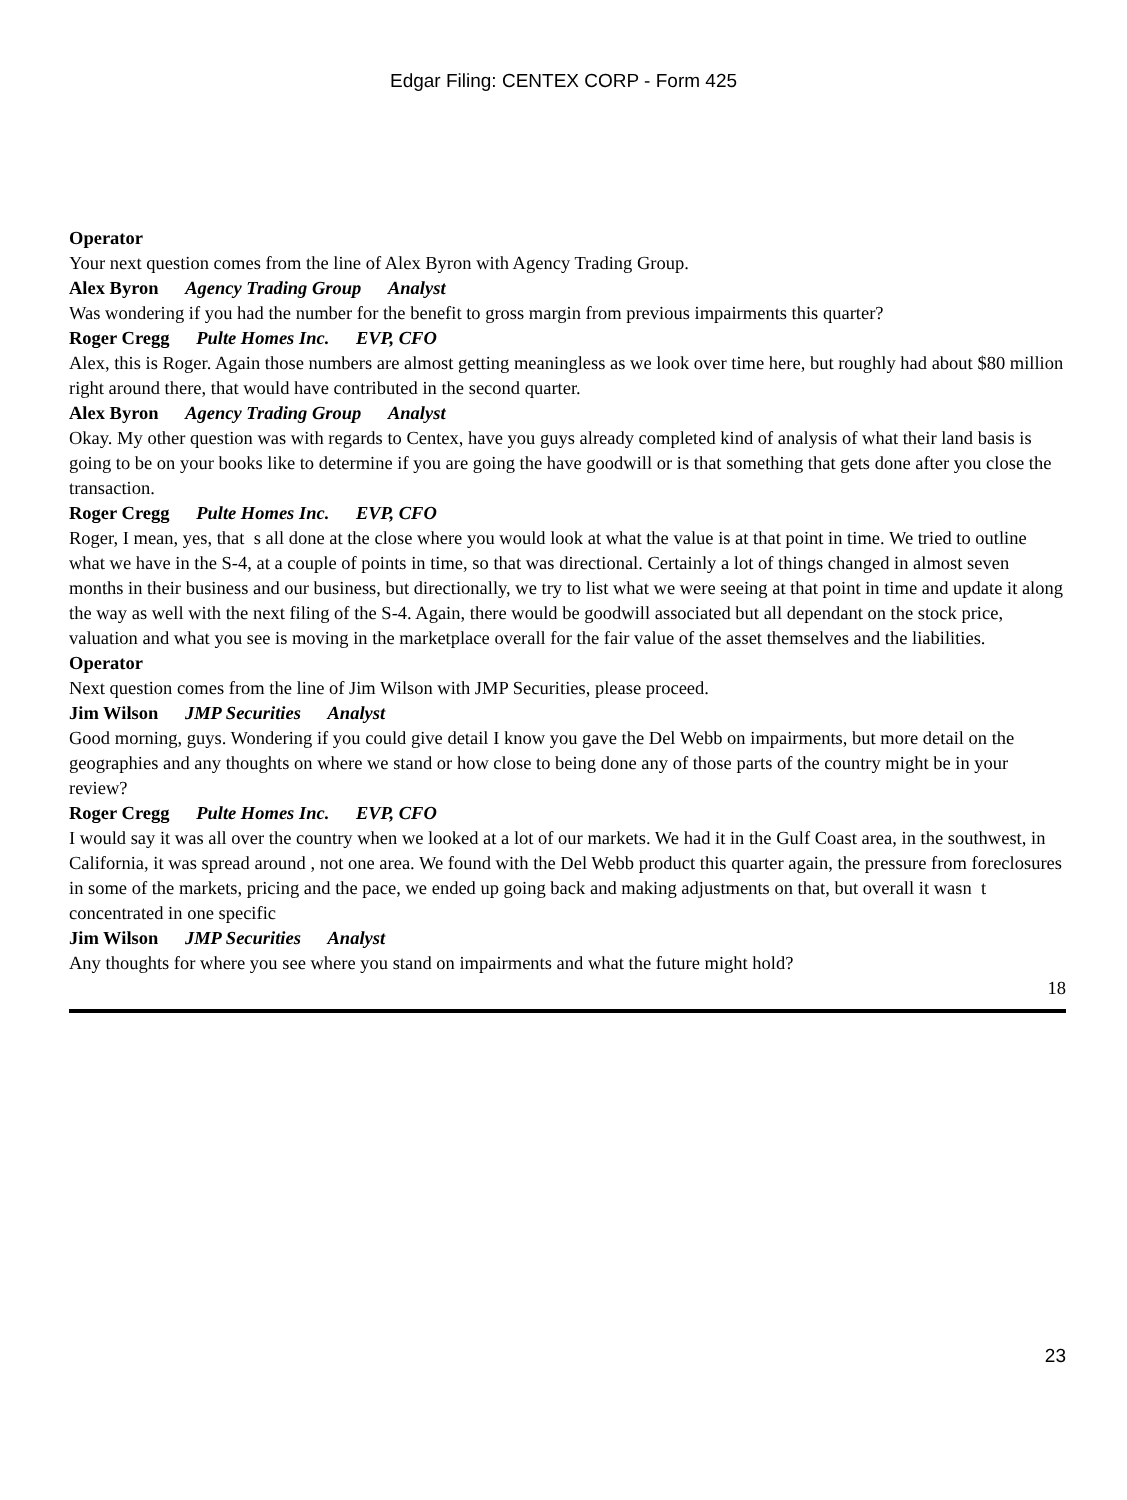Edgar Filing: CENTEX CORP - Form 425
Operator
Your next question comes from the line of Alex Byron with Agency Trading Group.
Alex Byron Agency Trading Group Analyst
Was wondering if you had the number for the benefit to gross margin from previous impairments this quarter?
Roger Cregg Pulte Homes Inc. EVP, CFO
Alex, this is Roger. Again those numbers are almost getting meaningless as we look over time here, but roughly had about $80 million right around there, that would have contributed in the second quarter.
Alex Byron Agency Trading Group Analyst
Okay. My other question was with regards to Centex, have you guys already completed kind of analysis of what their land basis is going to be on your books like to determine if you are going the have goodwill or is that something that gets done after you close the transaction.
Roger Cregg Pulte Homes Inc. EVP, CFO
Roger, I mean, yes, that s all done at the close where you would look at what the value is at that point in time. We tried to outline what we have in the S-4, at a couple of points in time, so that was directional. Certainly a lot of things changed in almost seven months in their business and our business, but directionally, we try to list what we were seeing at that point in time and update it along the way as well with the next filing of the S-4. Again, there would be goodwill associated but all dependant on the stock price, valuation and what you see is moving in the marketplace overall for the fair value of the asset themselves and the liabilities.
Operator
Next question comes from the line of Jim Wilson with JMP Securities, please proceed.
Jim Wilson JMP Securities Analyst
Good morning, guys. Wondering if you could give detail I know you gave the Del Webb on impairments, but more detail on the geographies and any thoughts on where we stand or how close to being done any of those parts of the country might be in your review?
Roger Cregg Pulte Homes Inc. EVP, CFO
I would say it was all over the country when we looked at a lot of our markets. We had it in the Gulf Coast area, in the southwest, in California, it was spread around , not one area. We found with the Del Webb product this quarter again, the pressure from foreclosures in some of the markets, pricing and the pace, we ended up going back and making adjustments on that, but overall it wasn t concentrated in one specific
Jim Wilson JMP Securities Analyst
Any thoughts for where you see where you stand on impairments and what the future might hold?
18
23